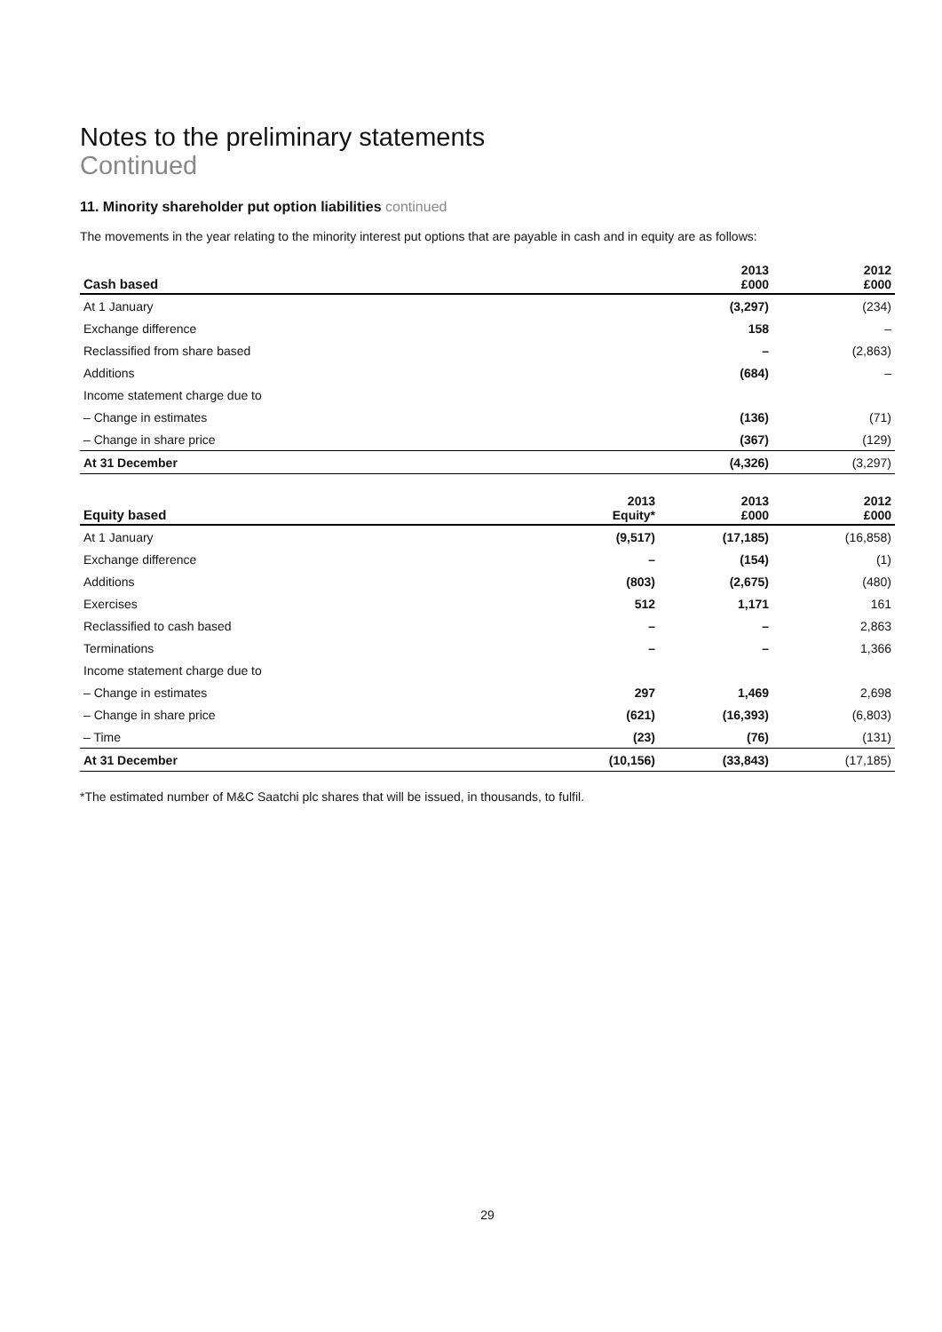Notes to the preliminary statements
Continued
11. Minority shareholder put option liabilities continued
The movements in the year relating to the minority interest put options that are payable in cash and in equity are as follows:
| Cash based | 2013 £000 | 2012 £000 |
| --- | --- | --- |
| At 1 January | (3,297) | (234) |
| Exchange difference | 158 | – |
| Reclassified from share based | – | (2,863) |
| Additions | (684) | – |
| Income statement charge due to | | |
| – Change in estimates | (136) | (71) |
| – Change in share price | (367) | (129) |
| At 31 December | (4,326) | (3,297) |
| Equity based | 2013 Equity* | 2013 £000 | 2012 £000 |
| --- | --- | --- | --- |
| At 1 January | (9,517) | (17,185) | (16,858) |
| Exchange difference | – | (154) | (1) |
| Additions | (803) | (2,675) | (480) |
| Exercises | 512 | 1,171 | 161 |
| Reclassified to cash based | – | – | 2,863 |
| Terminations | – | – | 1,366 |
| Income statement charge due to | | | |
| – Change in estimates | 297 | 1,469 | 2,698 |
| – Change in share price | (621) | (16,393) | (6,803) |
| – Time | (23) | (76) | (131) |
| At 31 December | (10,156) | (33,843) | (17,185) |
*The estimated number of M&C Saatchi plc shares that will be issued, in thousands, to fulfil.
29